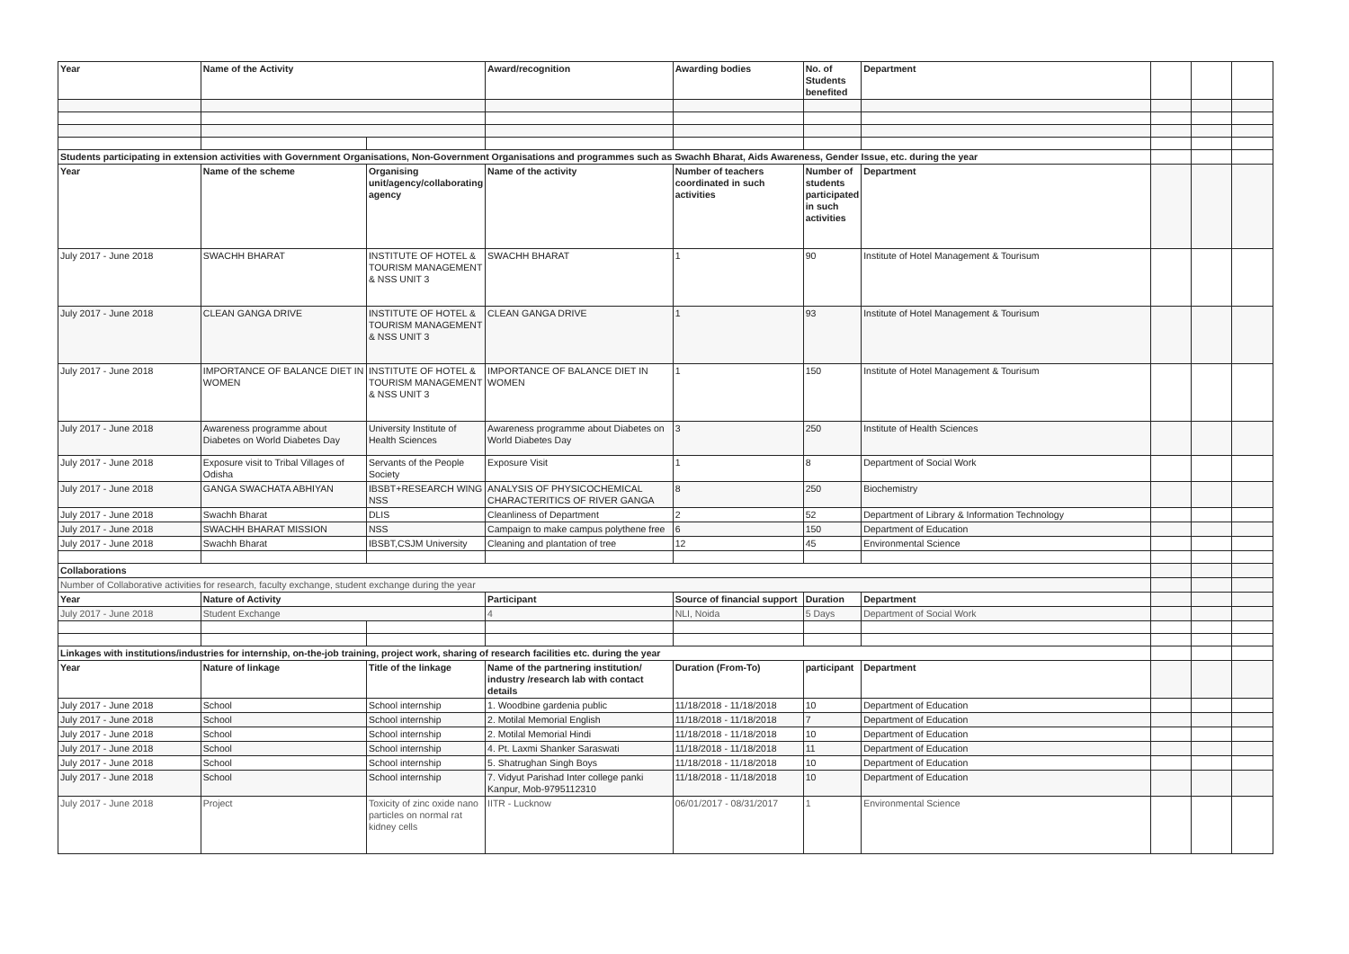| Year | Name of the Activity | | Award/recognition | Awarding bodies | No. of Students benefited | Department | | | |
| Students participating in extension activities with Government Organisations, Non-Government Organisations and programmes such as Swachh Bharat, Aids Awareness, Gender Issue, etc. during the year | | | | | | | | | |
| Year | Name of the scheme | Organising unit/agency/collaborating agency | Name of the activity | Number of teachers coordinated in such activities | Number of students participated in such activities | Department | | | |
| July 2017 - June 2018 | SWACHH BHARAT | INSTITUTE OF HOTEL & TOURISM MANAGEMENT & NSS UNIT 3 | SWACHH BHARAT | 1 | 90 | Institute of Hotel Management & Tourisum | | | |
| July 2017 - June 2018 | CLEAN GANGA DRIVE | INSTITUTE OF HOTEL & TOURISM MANAGEMENT & NSS UNIT 3 | CLEAN GANGA DRIVE | 1 | 93 | Institute of Hotel Management & Tourisum | | | |
| July 2017 - June 2018 | IMPORTANCE OF BALANCE DIET IN WOMEN | INSTITUTE OF HOTEL & TOURISM MANAGEMENT & NSS UNIT 3 | IMPORTANCE OF BALANCE DIET IN WOMEN | 1 | 150 | Institute of Hotel Management & Tourisum | | | |
| July 2017 - June 2018 | Awareness programme about Diabetes on World Diabetes Day | University Institute of Health Sciences | Awareness programme about Diabetes on World Diabetes Day | 3 | 250 | Institute of Health Sciences | | | |
| July 2017 - June 2018 | Exposure visit to Tribal Villages of Odisha | Servants of the People Society | Exposure Visit | 1 | 8 | Department of Social Work | | | |
| July 2017 - June 2018 | GANGA SWACHATA ABHIYAN | IBSBT+RESEARCH WING NSS | ANALYSIS OF PHYSICOCHEMICAL CHARACTERITICS OF RIVER GANGA | 8 | 250 | Biochemistry | | | |
| July 2017 - June 2018 | Swachh Bharat | DLIS | Cleanliness of Department | 2 | 52 | Department of Library & Information Technology | | | |
| July 2017 - June 2018 | SWACHH BHARAT MISSION | NSS | Campaign to make campus polythene free | 6 | 150 | Department of Education | | | |
| July 2017 - June 2018 | Swachh Bharat | IBSBT,CSJM University | Cleaning and plantation of tree | 12 | 45 | Environmental Science | | | |
| Collaborations | | | | | | | | | |
| Number of Collaborative activities for research, faculty exchange, student exchange during the year | | | | | | | | | |
| Year | Nature of Activity | | Participant | Source of financial support | Duration | Department | | | |
| July 2017 - June 2018 | Student Exchange | | 4 | NLI, Noida | 5 Days | Department of Social Work | | | |
| Linkages with institutions/industries for internship, on-the-job training, project work, sharing of research facilities etc. during the year | | | | | | | | | |
| Year | Nature of linkage | Title of the linkage | Name of the partnering institution/ industry /research lab with contact details | Duration (From-To) | participant | Department | | | |
| July 2017 - June 2018 | School | School internship | 1. Woodbine gardenia public | 11/18/2018 - 11/18/2018 | 10 | Department of Education | | | |
| July 2017 - June 2018 | School | School internship | 2. Motilal Memorial English | 11/18/2018 - 11/18/2018 | 7 | Department of Education | | | |
| July 2017 - June 2018 | School | School internship | 2. Motilal Memorial Hindi | 11/18/2018 - 11/18/2018 | 10 | Department of Education | | | |
| July 2017 - June 2018 | School | School internship | 4. Pt. Laxmi Shanker Saraswati | 11/18/2018 - 11/18/2018 | 11 | Department of Education | | | |
| July 2017 - June 2018 | School | School internship | 5. Shatrughan Singh Boys | 11/18/2018 - 11/18/2018 | 10 | Department of Education | | | |
| July 2017 - June 2018 | School | School internship | 7. Vidyut Parishad Inter college panki Kanpur, Mob-9795112310 | 11/18/2018 - 11/18/2018 | 10 | Department of Education | | | |
| July 2017 - June 2018 | Project | Toxicity of zinc oxide nano particles on normal rat kidney cells | IITR - Lucknow | 06/01/2017 - 08/31/2017 | 1 | Environmental Science | | | |